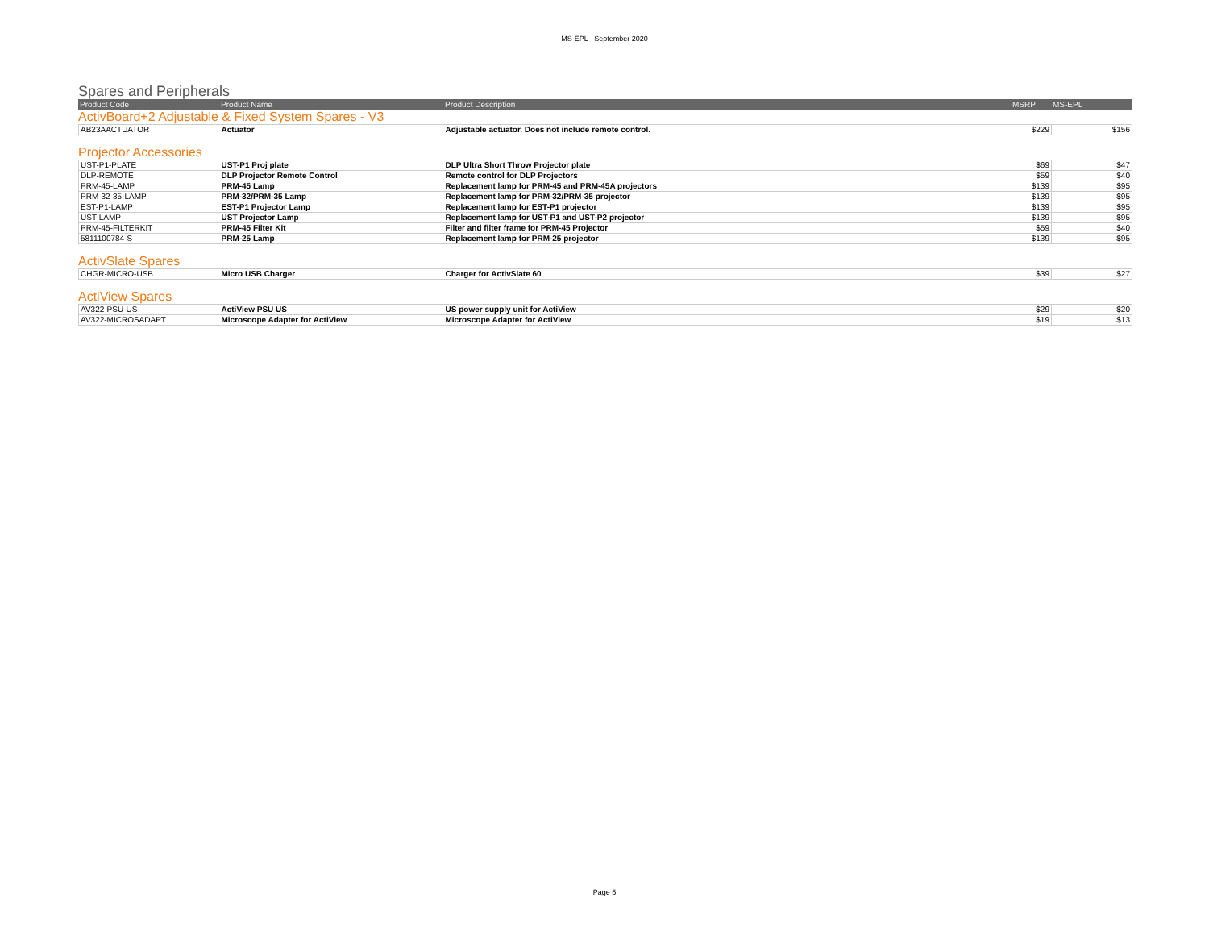MS-EPL - September 2020
Spares and Peripherals
| Product Code | Product Name | Product Description | MSRP | MS-EPL |
| --- | --- | --- | --- | --- |
ActivBoard+2 Adjustable & Fixed System Spares - V3
| AB23AACTUATOR | Actuator | Adjustable actuator. Does not include remote control. | $229 | $156 |
Projector Accessories
| UST-P1-PLATE | UST-P1 Proj plate | DLP Ultra Short Throw Projector plate | $69 | $47 |
| DLP-REMOTE | DLP Projector Remote Control | Remote control for DLP Projectors | $59 | $40 |
| PRM-45-LAMP | PRM-45 Lamp | Replacement lamp for PRM-45 and PRM-45A projectors | $139 | $95 |
| PRM-32-35-LAMP | PRM-32/PRM-35 Lamp | Replacement lamp for PRM-32/PRM-35 projector | $139 | $95 |
| EST-P1-LAMP | EST-P1 Projector Lamp | Replacement lamp for EST-P1 projector | $139 | $95 |
| UST-LAMP | UST Projector Lamp | Replacement lamp for UST-P1 and UST-P2 projector | $139 | $95 |
| PRM-45-FILTERKIT | PRM-45 Filter Kit | Filter and filter frame for PRM-45 Projector | $59 | $40 |
| 5811100784-S | PRM-25 Lamp | Replacement lamp for PRM-25 projector | $139 | $95 |
ActivSlate Spares
| CHGR-MICRO-USB | Micro USB Charger | Charger for ActivSlate 60 | $39 | $27 |
ActiView Spares
| AV322-PSU-US | ActiView PSU US | US power supply unit for ActiView | $29 | $20 |
| AV322-MICROSADAPT | Microscope Adapter for ActiView | Microscope Adapter for ActiView | $19 | $13 |
Page 5